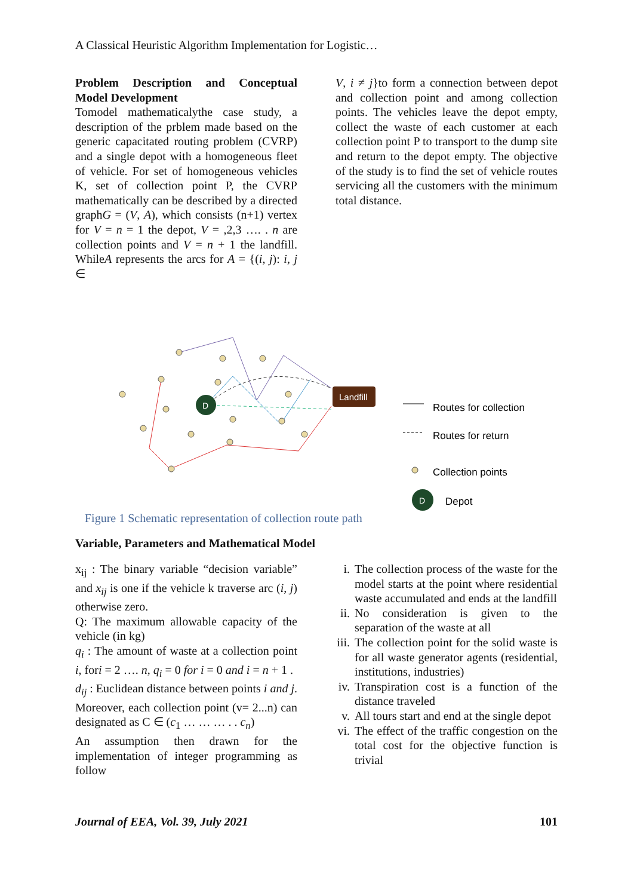A Classical Heuristic Algorithm Implementation for Logistic…
Problem Description and Conceptual Model Development
Tomodel mathematicalythe case study, a description of the prblem made based on the generic capacitated routing problem (CVRP) and a single depot with a homogeneous fleet of vehicle. For set of homogeneous vehicles K, set of collection point P, the CVRP mathematically can be described by a directed graphG = (V, A), which consists (n+1) vertex for V = n = 1 the depot, V = ,2,3 …. . n are collection points and V = n + 1 the landfill. WhileA represents the arcs for A = {(i, j): i, j ∈
V, i ≠ j}to form a connection between depot and collection point and among collection points. The vehicles leave the depot empty, collect the waste of each customer at each collection point P to transport to the dump site and return to the depot empty. The objective of the study is to find the set of vehicle routes servicing all the customers with the minimum total distance.
D
Landfill
D
Routes for collection
Routes for return
Collection points
Depot
Figure 1 Schematic representation of collection route path
Variable, Parameters and Mathematical Model
x<sub>ij</sub> : The binary variable “decision variable” and x<sub>ij</sub> is one if the vehicle k traverse arc (i, j) otherwise zero.
Q: The maximum allowable capacity of the vehicle (in kg)
q<sub>i</sub> : The amount of waste at a collection point i, fori = 2 …. n, q<sub>i</sub> = 0 for i = 0 and i = n + 1 .
d<sub>ij</sub> : Euclidean distance between points i and j.
Moreover, each collection point (v= 2...n) can designated as C ∈ (c<sub>1</sub> … … … . . c<sub>n</sub>)
An assumption then drawn for the implementation of integer programming as follow
i. The collection process of the waste for the model starts at the point where residential waste accumulated and ends at the landfill
ii. No consideration is given to the separation of the waste at all
iii. The collection point for the solid waste is for all waste generator agents (residential, institutions, industries)
iv. Transpiration cost is a function of the distance traveled
v. All tours start and end at the single depot
vi. The effect of the traffic congestion on the total cost for the objective function is trivial
Journal of EEA, Vol. 39, July 2021 101